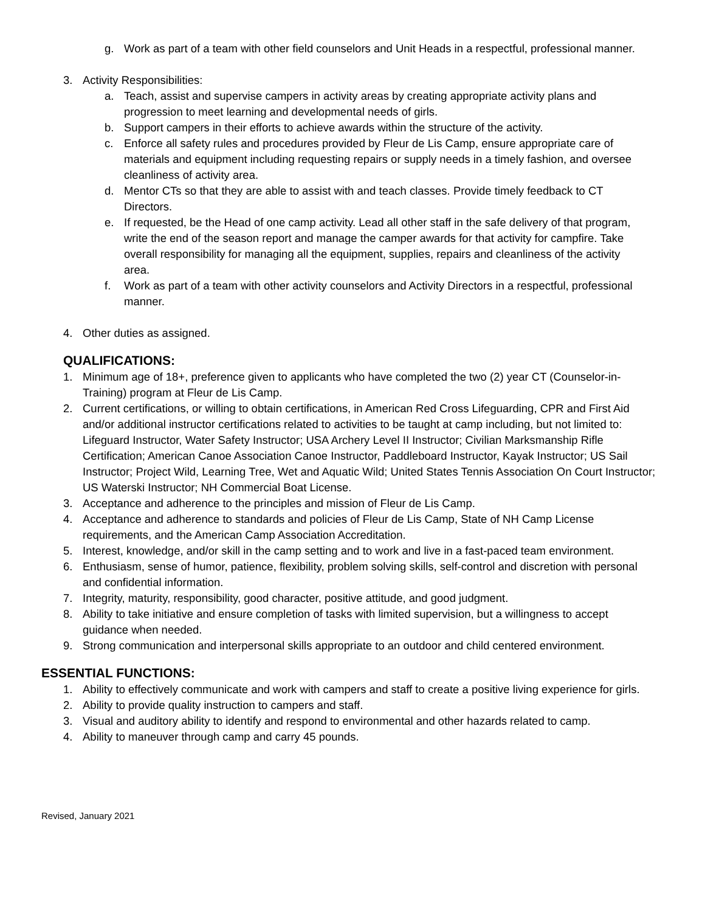g. Work as part of a team with other field counselors and Unit Heads in a respectful, professional manner.
3. Activity Responsibilities:
a. Teach, assist and supervise campers in activity areas by creating appropriate activity plans and progression to meet learning and developmental needs of girls.
b. Support campers in their efforts to achieve awards within the structure of the activity.
c. Enforce all safety rules and procedures provided by Fleur de Lis Camp, ensure appropriate care of materials and equipment including requesting repairs or supply needs in a timely fashion, and oversee cleanliness of activity area.
d. Mentor CTs so that they are able to assist with and teach classes. Provide timely feedback to CT Directors.
e. If requested, be the Head of one camp activity. Lead all other staff in the safe delivery of that program, write the end of the season report and manage the camper awards for that activity for campfire. Take overall responsibility for managing all the equipment, supplies, repairs and cleanliness of the activity area.
f. Work as part of a team with other activity counselors and Activity Directors in a respectful, professional manner.
4. Other duties as assigned.
QUALIFICATIONS:
1. Minimum age of 18+, preference given to applicants who have completed the two (2) year CT (Counselor-in-Training) program at Fleur de Lis Camp.
2. Current certifications, or willing to obtain certifications, in American Red Cross Lifeguarding, CPR and First Aid and/or additional instructor certifications related to activities to be taught at camp including, but not limited to: Lifeguard Instructor, Water Safety Instructor; USA Archery Level II Instructor; Civilian Marksmanship Rifle Certification; American Canoe Association Canoe Instructor, Paddleboard Instructor, Kayak Instructor; US Sail Instructor; Project Wild, Learning Tree, Wet and Aquatic Wild; United States Tennis Association On Court Instructor; US Waterski Instructor; NH Commercial Boat License.
3. Acceptance and adherence to the principles and mission of Fleur de Lis Camp.
4. Acceptance and adherence to standards and policies of Fleur de Lis Camp, State of NH Camp License requirements, and the American Camp Association Accreditation.
5. Interest, knowledge, and/or skill in the camp setting and to work and live in a fast-paced team environment.
6. Enthusiasm, sense of humor, patience, flexibility, problem solving skills, self-control and discretion with personal and confidential information.
7. Integrity, maturity, responsibility, good character, positive attitude, and good judgment.
8. Ability to take initiative and ensure completion of tasks with limited supervision, but a willingness to accept guidance when needed.
9. Strong communication and interpersonal skills appropriate to an outdoor and child centered environment.
ESSENTIAL FUNCTIONS:
1. Ability to effectively communicate and work with campers and staff to create a positive living experience for girls.
2. Ability to provide quality instruction to campers and staff.
3. Visual and auditory ability to identify and respond to environmental and other hazards related to camp.
4. Ability to maneuver through camp and carry 45 pounds.
Revised, January 2021